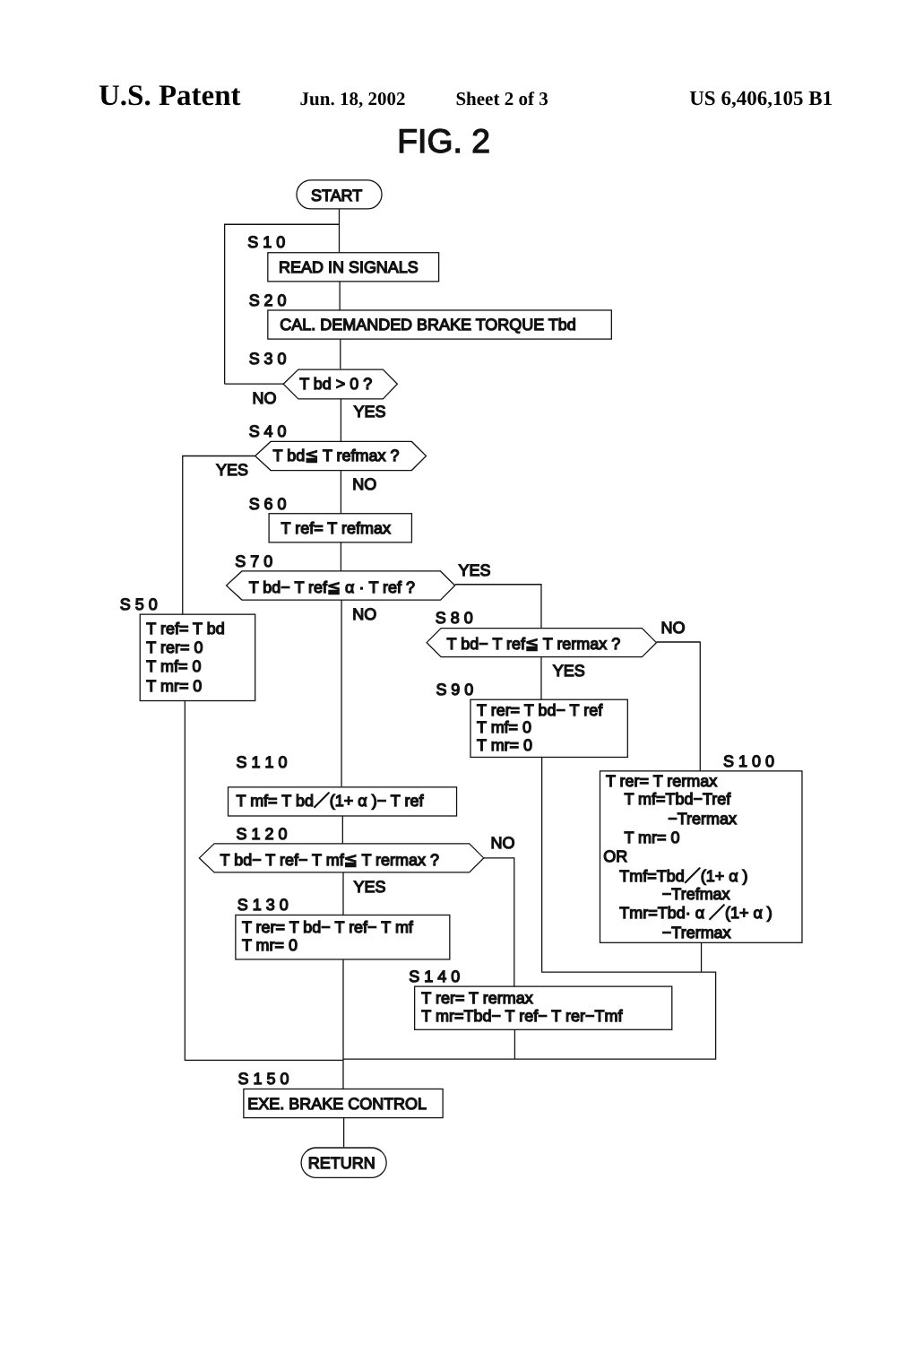U.S. Patent Jun. 18, 2002 Sheet 2 of 3 US 6,406,105 B1
FIG. 2
START
S 1 0
READ IN SIGNALS
S 2 0
CAL. DEMANDED BRAKE TORQUE Tbd
S 3 0
T bd > 0 ?
NO
YES
S 4 0
T bd≦ T refmax ?
YES
NO
S 6 0
T ref= T refmax
S 7 0
T bd− T ref≦ α · T ref ?
YES
NO
S 5 0
T ref= T bd
T rer= 0
T mf= 0
T mr= 0
S 8 0
T bd− T ref≦ T rermax ?
NO
YES
S 9 0
T rer= T bd− T ref
T mf= 0
T mr= 0
S 1 0 0
T rer= T rermax
T mf=Tbd−Tref
−Trermax
T mr= 0
OR
Tmf=Tbd／(1+ α )
−Trefmax
Tmr=Tbd· α ／(1+ α )
−Trermax
S 1 1 0
T mf= T bd／(1+ α )− T ref
S 1 2 0
T bd− T ref− T mf≦ T rermax ?
NO
YES
S 1 3 0
T rer= T bd− T ref− T mf
T mr= 0
S 1 4 0
T rer= T rermax
T mr=Tbd− T ref− T rer−Tmf
S 1 5 0
EXE. BRAKE CONTROL
RETURN